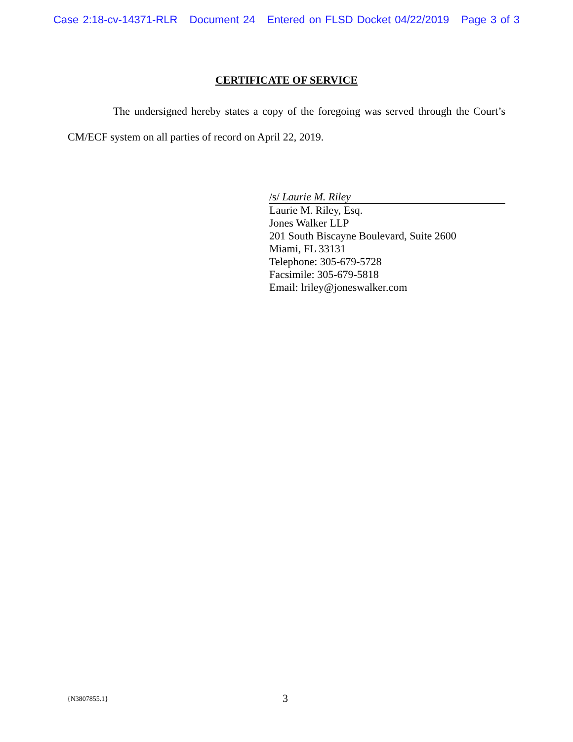Case 2:18-cv-14371-RLR Document 24 Entered on FLSD Docket 04/22/2019 Page 3 of 3
CERTIFICATE OF SERVICE
The undersigned hereby states a copy of the foregoing was served through the Court’s CM/ECF system on all parties of record on April 22, 2019.
/s/ Laurie M. Riley
Laurie M. Riley, Esq.
Jones Walker LLP
201 South Biscayne Boulevard, Suite 2600
Miami, FL 33131
Telephone: 305-679-5728
Facsimile: 305-679-5818
Email: lriley@joneswalker.com
{N3807855.1} 3